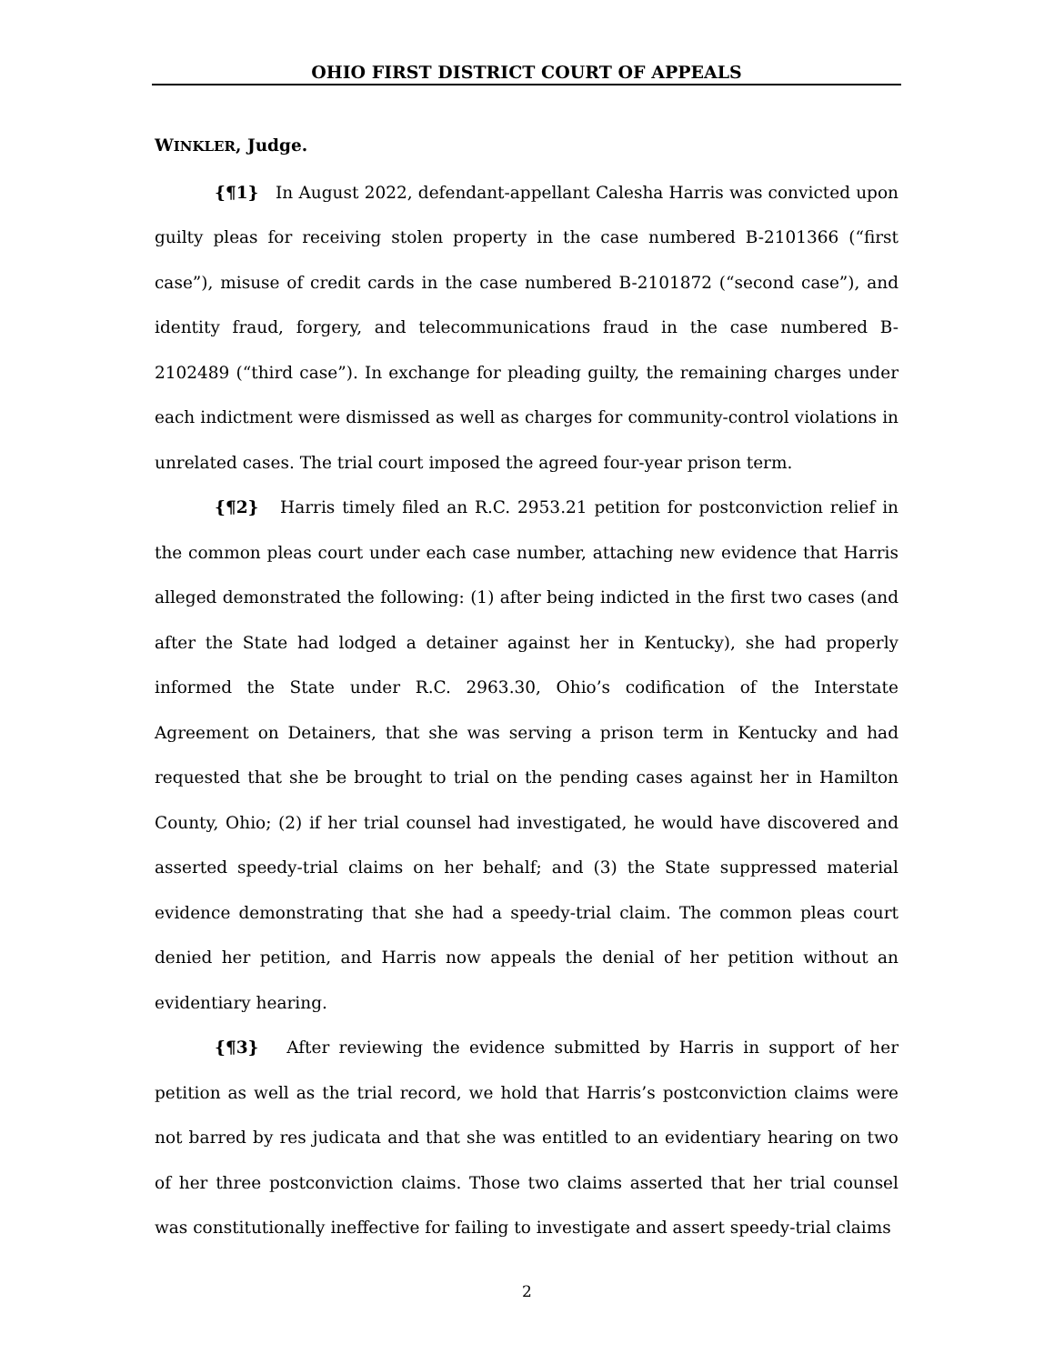OHIO FIRST DISTRICT COURT OF APPEALS
WINKLER, Judge.
{¶1} In August 2022, defendant-appellant Calesha Harris was convicted upon guilty pleas for receiving stolen property in the case numbered B-2101366 (“first case”), misuse of credit cards in the case numbered B-2101872 (“second case”), and identity fraud, forgery, and telecommunications fraud in the case numbered B-2102489 (“third case”). In exchange for pleading guilty, the remaining charges under each indictment were dismissed as well as charges for community-control violations in unrelated cases. The trial court imposed the agreed four-year prison term.
{¶2} Harris timely filed an R.C. 2953.21 petition for postconviction relief in the common pleas court under each case number, attaching new evidence that Harris alleged demonstrated the following: (1) after being indicted in the first two cases (and after the State had lodged a detainer against her in Kentucky), she had properly informed the State under R.C. 2963.30, Ohio’s codification of the Interstate Agreement on Detainers, that she was serving a prison term in Kentucky and had requested that she be brought to trial on the pending cases against her in Hamilton County, Ohio; (2) if her trial counsel had investigated, he would have discovered and asserted speedy-trial claims on her behalf; and (3) the State suppressed material evidence demonstrating that she had a speedy-trial claim. The common pleas court denied her petition, and Harris now appeals the denial of her petition without an evidentiary hearing.
{¶3} After reviewing the evidence submitted by Harris in support of her petition as well as the trial record, we hold that Harris’s postconviction claims were not barred by res judicata and that she was entitled to an evidentiary hearing on two of her three postconviction claims. Those two claims asserted that her trial counsel was constitutionally ineffective for failing to investigate and assert speedy-trial claims
2